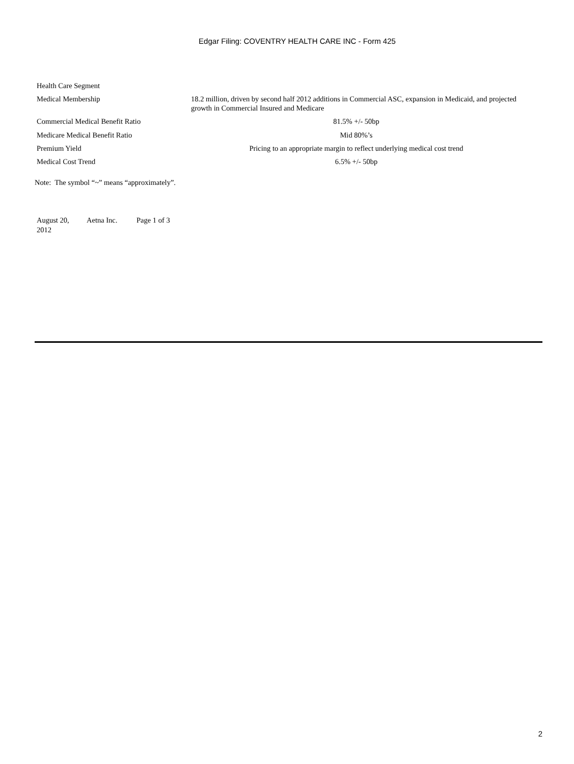Edgar Filing: COVENTRY HEALTH CARE INC - Form 425
| Health Care Segment | |
| Medical Membership | 18.2 million, driven by second half 2012 additions in Commercial ASC, expansion in Medicaid, and projected growth in Commercial Insured and Medicare |
| Commercial Medical Benefit Ratio | 81.5% +/- 50bp |
| Medicare Medical Benefit Ratio | Mid 80%’s |
| Premium Yield | Pricing to an appropriate margin to reflect underlying medical cost trend |
| Medical Cost Trend | 6.5% +/- 50bp |
Note: The symbol “~” means “approximately”.
| August 20, 2012 | Aetna Inc. | Page 1 of 3 |
2